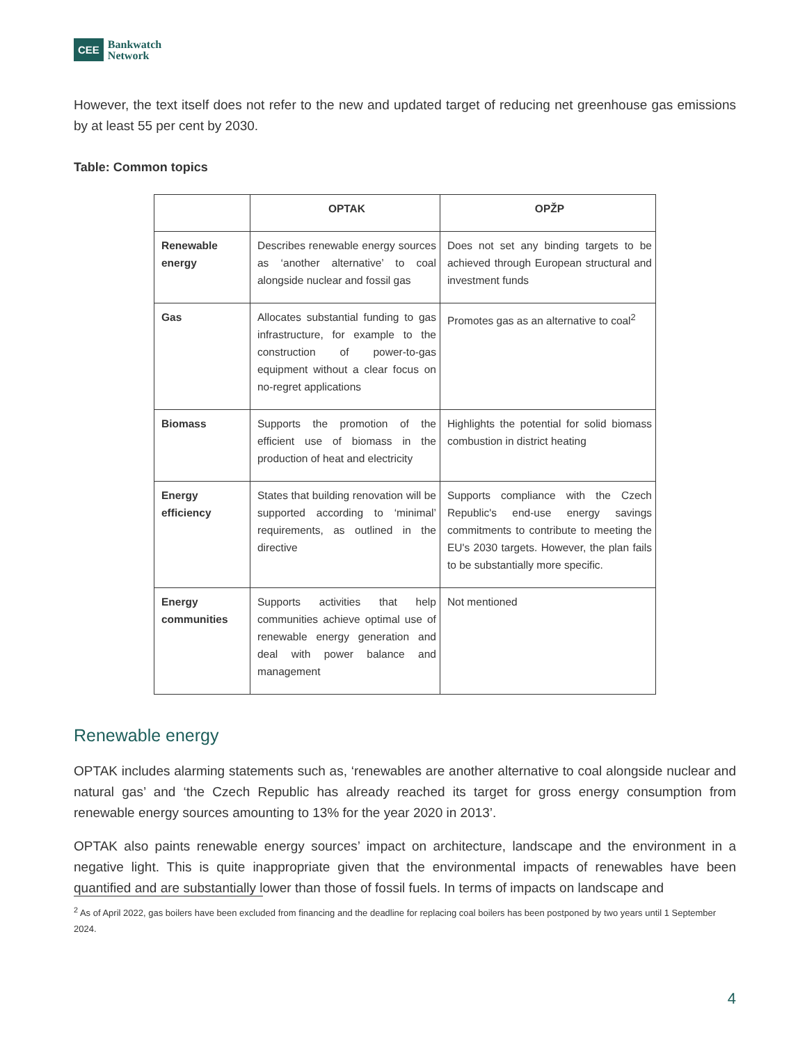CEE Bankwatch
Network
However, the text itself does not refer to the new and updated target of reducing net greenhouse gas emissions by at least 55 per cent by 2030.
Table: Common topics
| | OPTAK | OPŽP |
| --- | --- | --- |
| Renewable energy | Describes renewable energy sources as ‘another alternative’ to coal alongside nuclear and fossil gas | Does not set any binding targets to be achieved through European structural and investment funds |
| Gas | Allocates substantial funding to gas infrastructure, for example to the construction of power-to-gas equipment without a clear focus on no-regret applications | Promotes gas as an alternative to coal<sup>2</sup> |
| Biomass | Supports the promotion of the efficient use of biomass in the production of heat and electricity | Highlights the potential for solid biomass combustion in district heating |
| Energy efficiency | States that building renovation will be supported according to ‘minimal’ requirements, as outlined in the directive | Supports compliance with the Czech Republic's end-use energy savings commitments to contribute to meeting the EU's 2030 targets. However, the plan fails to be substantially more specific. |
| Energy communities | Supports activities that help communities achieve optimal use of renewable energy generation and deal with power balance and management | Not mentioned |
Renewable energy
OPTAK includes alarming statements such as, ‘renewables are another alternative to coal alongside nuclear and natural gas’ and ‘the Czech Republic has already reached its target for gross energy consumption from renewable energy sources amounting to 13% for the year 2020 in 2013’.
OPTAK also paints renewable energy sources’ impact on architecture, landscape and the environment in a negative light. This is quite inappropriate given that the environmental impacts of renewables have been quantified and are substantially lower than those of fossil fuels. In terms of impacts on landscape and
<sup>2</sup> As of April 2022, gas boilers have been excluded from financing and the deadline for replacing coal boilers has been postponed by two years until 1 September 2024.
4